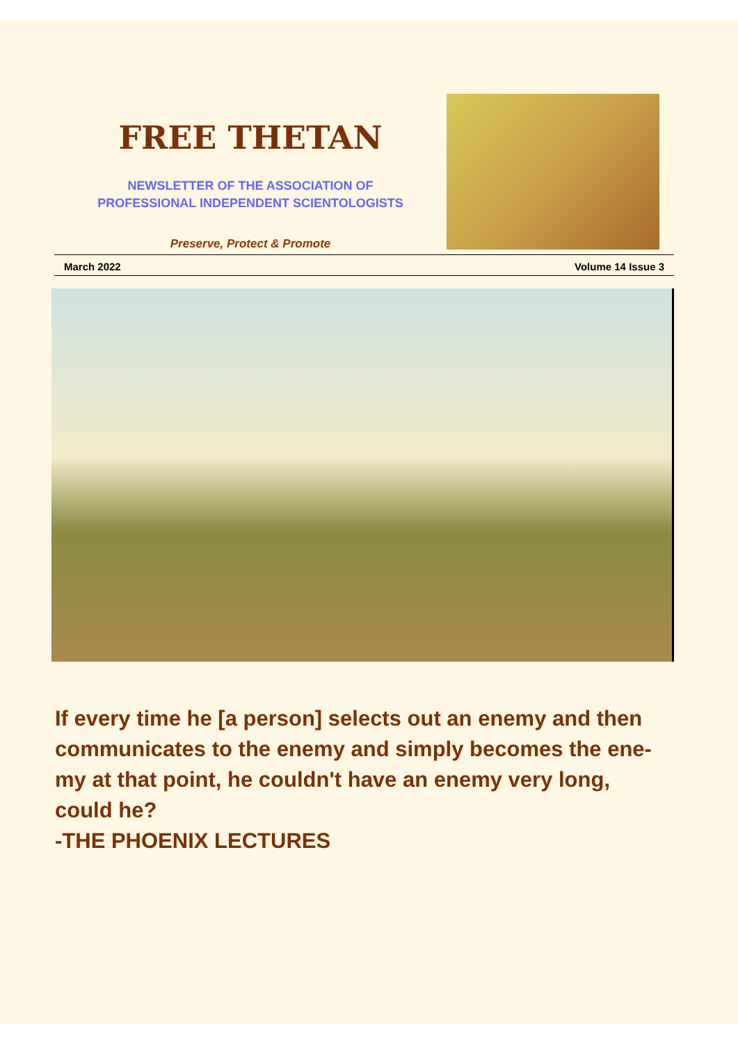FREE THETAN
NEWSLETTER OF THE ASSOCIATION OF
PROFESSIONAL INDEPENDENT SCIENTOLOGISTS
Preserve, Protect & Promote
March 2022 Volume 14 Issue 3
If every time he [a person] selects out an enemy and then communicates to the enemy and simply becomes the ene-my at that point, he couldn't have an enemy very long, could he?
-THE PHOENIX LECTURES